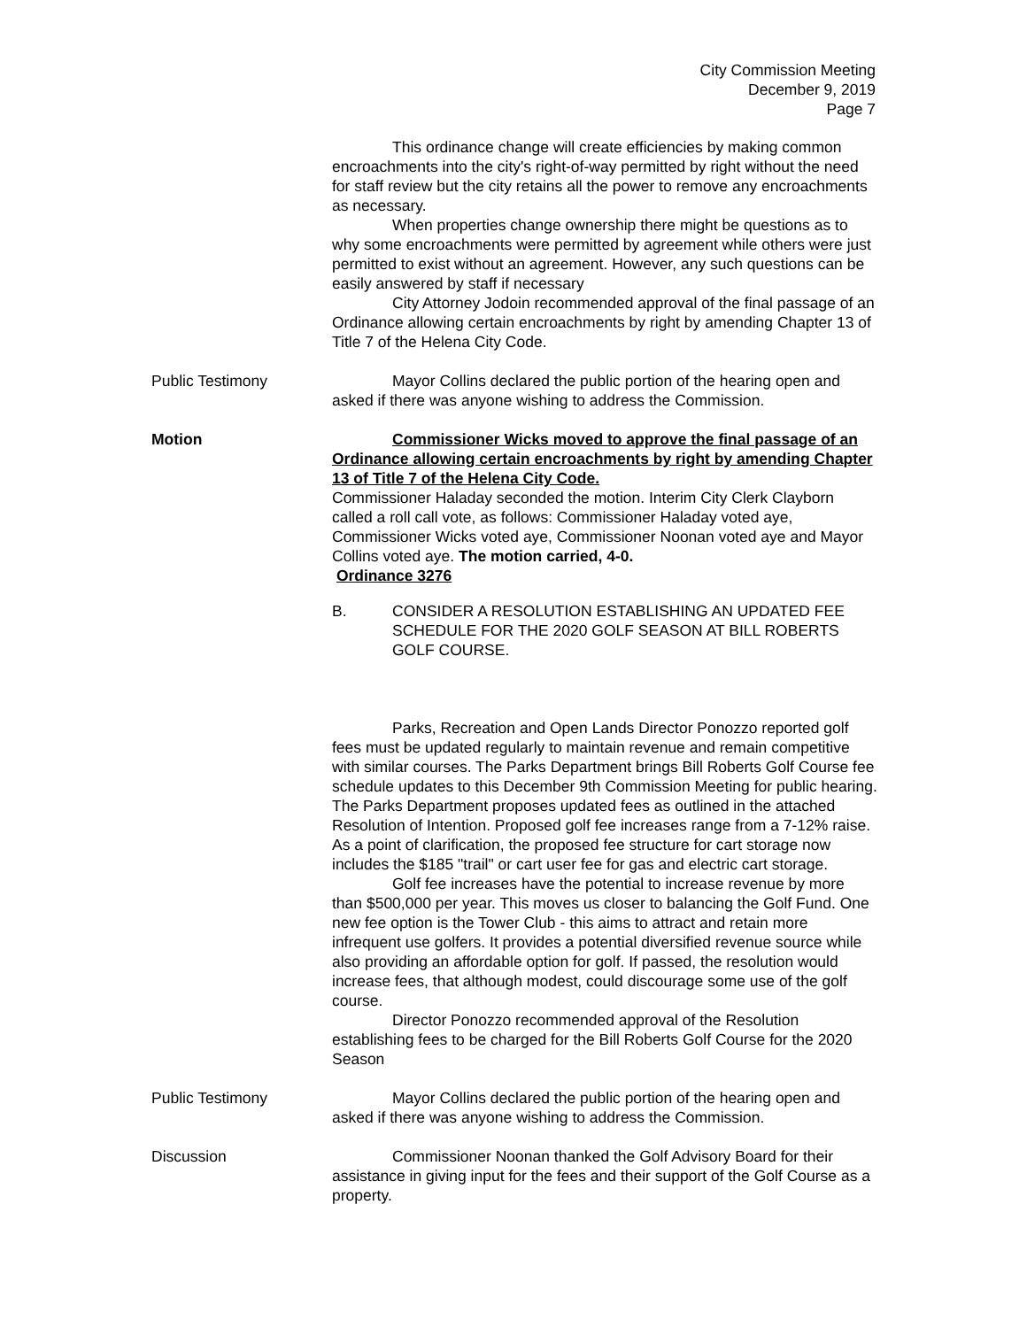City Commission Meeting
December 9, 2019
Page 7
This ordinance change will create efficiencies by making common encroachments into the city's right-of-way permitted by right without the need for staff review but the city retains all the power to remove any encroachments as necessary.
When properties change ownership there might be questions as to why some encroachments were permitted by agreement while others were just permitted to exist without an agreement. However, any such questions can be easily answered by staff if necessary
City Attorney Jodoin recommended approval of the final passage of an Ordinance allowing certain encroachments by right by amending Chapter 13 of Title 7 of the Helena City Code.
Public Testimony Mayor Collins declared the public portion of the hearing open and asked if there was anyone wishing to address the Commission.
Motion Commissioner Wicks moved to approve the final passage of an Ordinance allowing certain encroachments by right by amending Chapter 13 of Title 7 of the Helena City Code.
Commissioner Haladay seconded the motion. Interim City Clerk Clayborn called a roll call vote, as follows: Commissioner Haladay voted aye, Commissioner Wicks voted aye, Commissioner Noonan voted aye and Mayor Collins voted aye. The motion carried, 4-0.
Ordinance 3276
B. CONSIDER A RESOLUTION ESTABLISHING AN UPDATED FEE SCHEDULE FOR THE 2020 GOLF SEASON AT BILL ROBERTS GOLF COURSE.
Parks, Recreation and Open Lands Director Ponozzo reported golf fees must be updated regularly to maintain revenue and remain competitive with similar courses. The Parks Department brings Bill Roberts Golf Course fee schedule updates to this December 9th Commission Meeting for public hearing. The Parks Department proposes updated fees as outlined in the attached Resolution of Intention. Proposed golf fee increases range from a 7-12% raise. As a point of clarification, the proposed fee structure for cart storage now includes the $185 "trail" or cart user fee for gas and electric cart storage.
Golf fee increases have the potential to increase revenue by more than $500,000 per year. This moves us closer to balancing the Golf Fund. One new fee option is the Tower Club - this aims to attract and retain more infrequent use golfers. It provides a potential diversified revenue source while also providing an affordable option for golf. If passed, the resolution would increase fees, that although modest, could discourage some use of the golf course.
Director Ponozzo recommended approval of the Resolution establishing fees to be charged for the Bill Roberts Golf Course for the 2020 Season
Public Testimony Mayor Collins declared the public portion of the hearing open and asked if there was anyone wishing to address the Commission.
Discussion Commissioner Noonan thanked the Golf Advisory Board for their assistance in giving input for the fees and their support of the Golf Course as a property.